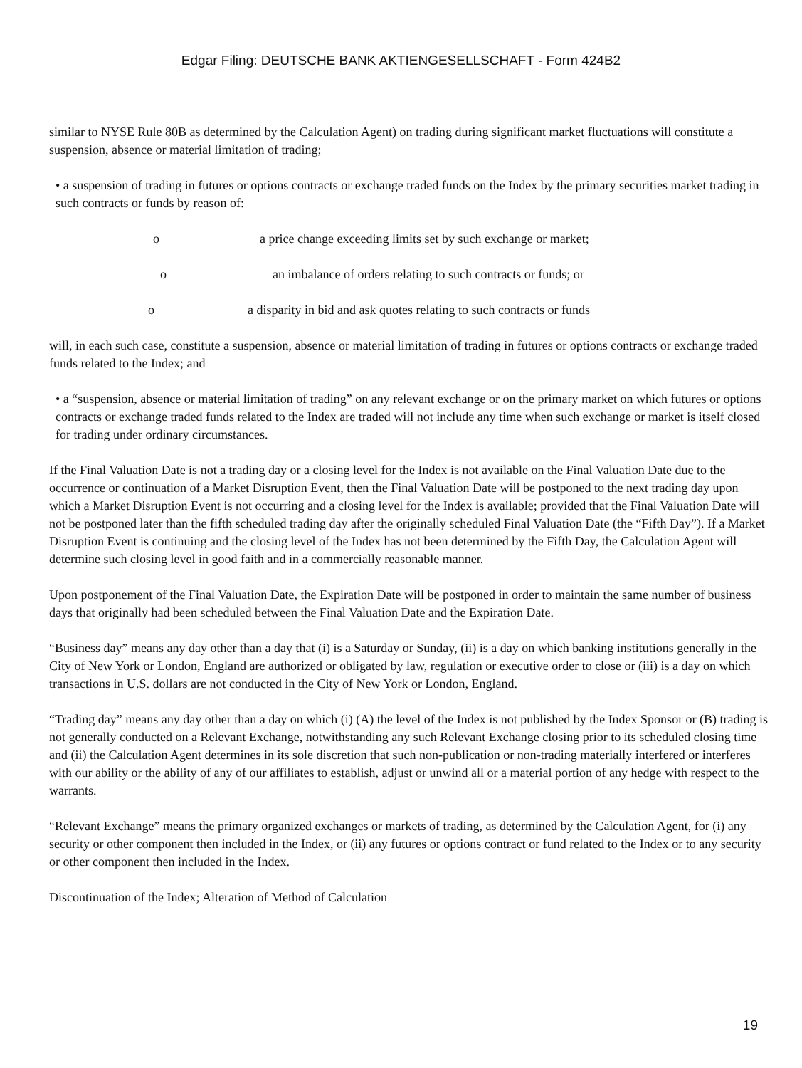Edgar Filing: DEUTSCHE BANK AKTIENGESELLSCHAFT - Form 424B2
similar to NYSE Rule 80B as determined by the Calculation Agent) on trading during significant market fluctuations will constitute a suspension, absence or material limitation of trading;
• a suspension of trading in futures or options contracts or exchange traded funds on the Index by the primary securities market trading in such contracts or funds by reason of:
o a price change exceeding limits set by such exchange or market;
o an imbalance of orders relating to such contracts or funds; or
o a disparity in bid and ask quotes relating to such contracts or funds
will, in each such case, constitute a suspension, absence or material limitation of trading in futures or options contracts or exchange traded funds related to the Index; and
• a “suspension, absence or material limitation of trading” on any relevant exchange or on the primary market on which futures or options contracts or exchange traded funds related to the Index are traded will not include any time when such exchange or market is itself closed for trading under ordinary circumstances.
If the Final Valuation Date is not a trading day or a closing level for the Index is not available on the Final Valuation Date due to the occurrence or continuation of a Market Disruption Event, then the Final Valuation Date will be postponed to the next trading day upon which a Market Disruption Event is not occurring and a closing level for the Index is available; provided that the Final Valuation Date will not be postponed later than the fifth scheduled trading day after the originally scheduled Final Valuation Date (the “Fifth Day”). If a Market Disruption Event is continuing and the closing level of the Index has not been determined by the Fifth Day, the Calculation Agent will determine such closing level in good faith and in a commercially reasonable manner.
Upon postponement of the Final Valuation Date, the Expiration Date will be postponed in order to maintain the same number of business days that originally had been scheduled between the Final Valuation Date and the Expiration Date.
“Business day” means any day other than a day that (i) is a Saturday or Sunday, (ii) is a day on which banking institutions generally in the City of New York or London, England are authorized or obligated by law, regulation or executive order to close or (iii) is a day on which transactions in U.S. dollars are not conducted in the City of New York or London, England.
“Trading day” means any day other than a day on which (i) (A) the level of the Index is not published by the Index Sponsor or (B) trading is not generally conducted on a Relevant Exchange, notwithstanding any such Relevant Exchange closing prior to its scheduled closing time and (ii) the Calculation Agent determines in its sole discretion that such non-publication or non-trading materially interfered or interferes with our ability or the ability of any of our affiliates to establish, adjust or unwind all or a material portion of any hedge with respect to the warrants.
“Relevant Exchange” means the primary organized exchanges or markets of trading, as determined by the Calculation Agent, for (i) any security or other component then included in the Index, or (ii) any futures or options contract or fund related to the Index or to any security or other component then included in the Index.
Discontinuation of the Index; Alteration of Method of Calculation
19